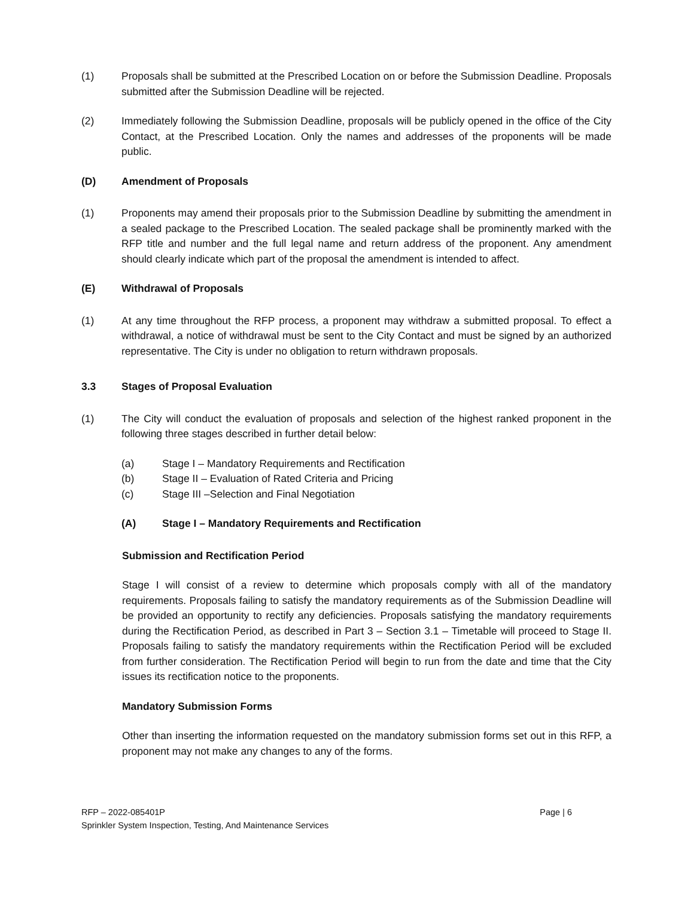(1) Proposals shall be submitted at the Prescribed Location on or before the Submission Deadline. Proposals submitted after the Submission Deadline will be rejected.
(2) Immediately following the Submission Deadline, proposals will be publicly opened in the office of the City Contact, at the Prescribed Location. Only the names and addresses of the proponents will be made public.
(D) Amendment of Proposals
(1) Proponents may amend their proposals prior to the Submission Deadline by submitting the amendment in a sealed package to the Prescribed Location. The sealed package shall be prominently marked with the RFP title and number and the full legal name and return address of the proponent. Any amendment should clearly indicate which part of the proposal the amendment is intended to affect.
(E) Withdrawal of Proposals
(1) At any time throughout the RFP process, a proponent may withdraw a submitted proposal. To effect a withdrawal, a notice of withdrawal must be sent to the City Contact and must be signed by an authorized representative. The City is under no obligation to return withdrawn proposals.
3.3 Stages of Proposal Evaluation
(1) The City will conduct the evaluation of proposals and selection of the highest ranked proponent in the following three stages described in further detail below:
(a) Stage I – Mandatory Requirements and Rectification
(b) Stage II – Evaluation of Rated Criteria and Pricing
(c) Stage III –Selection and Final Negotiation
(A) Stage I – Mandatory Requirements and Rectification
Submission and Rectification Period
Stage I will consist of a review to determine which proposals comply with all of the mandatory requirements. Proposals failing to satisfy the mandatory requirements as of the Submission Deadline will be provided an opportunity to rectify any deficiencies. Proposals satisfying the mandatory requirements during the Rectification Period, as described in Part 3 – Section 3.1 – Timetable will proceed to Stage II. Proposals failing to satisfy the mandatory requirements within the Rectification Period will be excluded from further consideration. The Rectification Period will begin to run from the date and time that the City issues its rectification notice to the proponents.
Mandatory Submission Forms
Other than inserting the information requested on the mandatory submission forms set out in this RFP, a proponent may not make any changes to any of the forms.
RFP – 2022-085401P Page | 6
Sprinkler System Inspection, Testing, And Maintenance Services